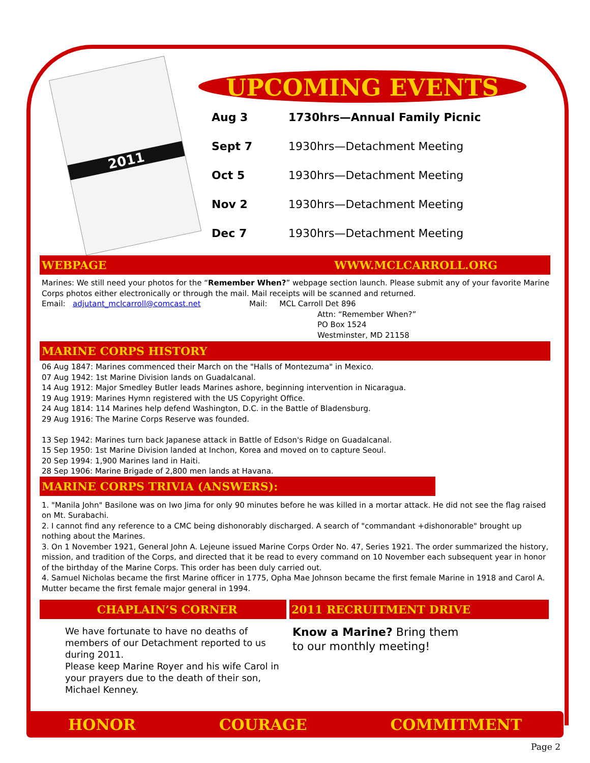2011
UPCOMING EVENTS
| Aug 3 | 1730hrs—Annual Family Picnic |
| Sept 7 | 1930hrs—Detachment Meeting |
| Oct 5 | 1930hrs—Detachment Meeting |
| Nov 2 | 1930hrs—Detachment Meeting |
| Dec 7 | 1930hrs—Detachment Meeting |
WEBPAGE WWW.MCLCARROLL.ORG
Marines: We still need your photos for the “Remember When?” webpage section launch. Please submit any of your favorite Marine Corps photos either electronically or through the mail. Mail receipts will be scanned and returned.
Email: adjutant_mclcarroll@comcast.net Mail: MCL Carroll Det 896
Attn: “Remember When?”
PO Box 1524
Westminster, MD 21158
MARINE CORPS HISTORY
06 Aug 1847: Marines commenced their March on the "Halls of Montezuma" in Mexico.
07 Aug 1942: 1st Marine Division lands on Guadalcanal.
14 Aug 1912: Major Smedley Butler leads Marines ashore, beginning intervention in Nicaragua.
19 Aug 1919: Marines Hymn registered with the US Copyright Office.
24 Aug 1814: 114 Marines help defend Washington, D.C. in the Battle of Bladensburg.
29 Aug 1916: The Marine Corps Reserve was founded.
13 Sep 1942: Marines turn back Japanese attack in Battle of Edson's Ridge on Guadalcanal.
15 Sep 1950: 1st Marine Division landed at Inchon, Korea and moved on to capture Seoul.
20 Sep 1994: 1,900 Marines land in Haiti.
28 Sep 1906: Marine Brigade of 2,800 men lands at Havana.
MARINE CORPS TRIVIA (ANSWERS):
1. "Manila John" Basilone was on Iwo Jima for only 90 minutes before he was killed in a mortar attack. He did not see the flag raised on Mt. Surabachi.
2. I cannot find any reference to a CMC being dishonorably discharged. A search of "commandant +dishonorable" brought up nothing about the Marines.
3. On 1 November 1921, General John A. Lejeune issued Marine Corps Order No. 47, Series 1921. The order summarized the history, mission, and tradition of the Corps, and directed that it be read to every command on 10 November each subsequent year in honor of the birthday of the Marine Corps. This order has been duly carried out.
4. Samuel Nicholas became the first Marine officer in 1775, Opha Mae Johnson became the first female Marine in 1918 and Carol A. Mutter became the first female major general in 1994.
CHAPLAIN’S CORNER
We have fortunate to have no deaths of members of our Detachment reported to us during 2011.
Please keep Marine Royer and his wife Carol in your prayers due to the death of their son, Michael Kenney.
2011 RECRUITMENT DRIVE
Know a Marine? Bring them to our monthly meeting!
HONOR COURAGE COMMITMENT
Page 2